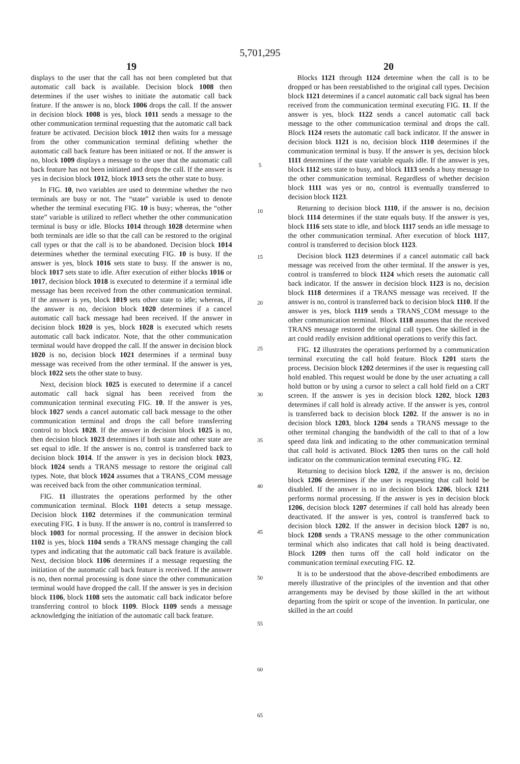5,701,295
19
displays to the user that the call has not been completed but that automatic call back is available. Decision block 1008 then determines if the user wishes to initiate the automatic call back feature. If the answer is no, block 1006 drops the call. If the answer in decision block 1008 is yes, block 1011 sends a message to the other communication terminal requesting that the automatic call back feature be activated. Decision block 1012 then waits for a message from the other communication terminal defining whether the automatic call back feature has been initiated or not. If the answer is no, block 1009 displays a message to the user that the automatic call back feature has not been initiated and drops the call. If the answer is yes in decision block 1012, block 1013 sets the other state to busy.
In FIG. 10, two variables are used to determine whether the two terminals are busy or not. The “state” variable is used to denote whether the terminal executing FIG. 10 is busy; whereas, the “other state” variable is utilized to reflect whether the other communication terminal is busy or idle. Blocks 1014 through 1028 determine when both terminals are idle so that the call can be restored to the original call types or that the call is to be abandoned. Decision block 1014 determines whether the terminal executing FIG. 10 is busy. If the answer is yes, block 1016 sets state to busy. If the answer is no, block 1017 sets state to idle. After execution of either blocks 1016 or 1017, decision block 1018 is executed to determine if a terminal idle message has been received from the other communication terminal. If the answer is yes, block 1019 sets other state to idle; whereas, if the answer is no, decision block 1020 determines if a cancel automatic call back message had been received. If the answer in decision block 1020 is yes, block 1028 is executed which resets automatic call back indicator. Note, that the other communication terminal would have dropped the call. If the answer in decision block 1020 is no, decision block 1021 determines if a terminal busy message was received from the other terminal. If the answer is yes, block 1022 sets the other state to busy.
Next, decision block 1025 is executed to determine if a cancel automatic call back signal has been received from the communication terminal executing FIG. 10. If the answer is yes, block 1027 sends a cancel automatic call back message to the other communication terminal and drops the call before transferring control to block 1028. If the answer in decision block 1025 is no, then decision block 1023 determines if both state and other state are set equal to idle. If the answer is no, control is transferred back to decision block 1014. If the answer is yes in decision block 1023, block 1024 sends a TRANS message to restore the original call types. Note, that block 1024 assumes that a TRANS_COM message was received back from the other communication terminal.
FIG. 11 illustrates the operations performed by the other communication terminal. Block 1101 detects a setup message. Decision block 1102 determines if the communication terminal executing FIG. 1 is busy. If the answer is no, control is transferred to block 1003 for normal processing. If the answer in decision block 1102 is yes, block 1104 sends a TRANS message changing the call types and indicating that the automatic call back feature is available. Next, decision block 1106 determines if a message requesting the initiation of the automatic call back feature is received. If the answer is no, then normal processing is done since the other communication terminal would have dropped the call. If the answer is yes in decision block 1106, block 1108 sets the automatic call back indicator before transferring control to block 1109. Block 1109 sends a message acknowledging the initiation of the automatic call back feature.
5
10
15
20
25
30
35
40
45
50
55
60
65
20
Blocks 1121 through 1124 determine when the call is to be dropped or has been reestablished to the original call types. Decision block 1121 determines if a cancel automatic call back signal has been received from the communication terminal executing FIG. 11. If the answer is yes, block 1122 sends a cancel automatic call back message to the other communication terminal and drops the call. Block 1124 resets the automatic call back indicator. If the answer in decision block 1121 is no, decision block 1110 determines if the communication terminal is busy. If the answer is yes, decision block 1111 determines if the state variable equals idle. If the answer is yes, block 1112 sets state to busy, and block 1113 sends a busy message to the other communication terminal. Regardless of whether decision block 1111 was yes or no, control is eventually transferred to decision block 1123.
Returning to decision block 1110, if the answer is no, decision block 1114 determines if the state equals busy. If the answer is yes, block 1116 sets state to idle, and block 1117 sends an idle message to the other communication terminal. After execution of block 1117, control is transferred to decision block 1123.
Decision block 1123 determines if a cancel automatic call back message was received from the other terminal. If the answer is yes, control is transferred to block 1124 which resets the automatic call back indicator. If the answer in decision block 1123 is no, decision block 1118 determines if a TRANS message was received. If the answer is no, control is transferred back to decision block 1110. If the answer is yes, block 1119 sends a TRANS_COM message to the other communication terminal. Block 1118 assumes that the received TRANS message restored the original call types. One skilled in the art could readily envision additional operations to verify this fact.
FIG. 12 illustrates the operations performed by a communication terminal executing the call hold feature. Block 1201 starts the process. Decision block 1202 determines if the user is requesting call hold enabled. This request would be done by the user actuating a call hold button or by using a cursor to select a call hold field on a CRT screen. If the answer is yes in decision block 1202, block 1203 determines if call hold is already active. If the answer is yes, control is transferred back to decision block 1202. If the answer is no in decision block 1203, block 1204 sends a TRANS message to the other terminal changing the bandwidth of the call to that of a low speed data link and indicating to the other communication terminal that call hold is activated. Block 1205 then turns on the call hold indicator on the communication terminal executing FIG. 12.
Returning to decision block 1202, if the answer is no, decision block 1206 determines if the user is requesting that call hold be disabled. If the answer is no in decision block 1206, block 1211 performs normal processing. If the answer is yes in decision block 1206, decision block 1207 determines if call hold has already been deactivated. If the answer is yes, control is transferred back to decision block 1202. If the answer in decision block 1207 is no, block 1208 sends a TRANS message to the other communication terminal which also indicates that call hold is being deactivated. Block 1209 then turns off the call hold indicator on the communication terminal executing FIG. 12.
It is to be understood that the above-described embodiments are merely illustrative of the principles of the invention and that other arrangements may be devised by those skilled in the art without departing from the spirit or scope of the invention. In particular, one skilled in the art could